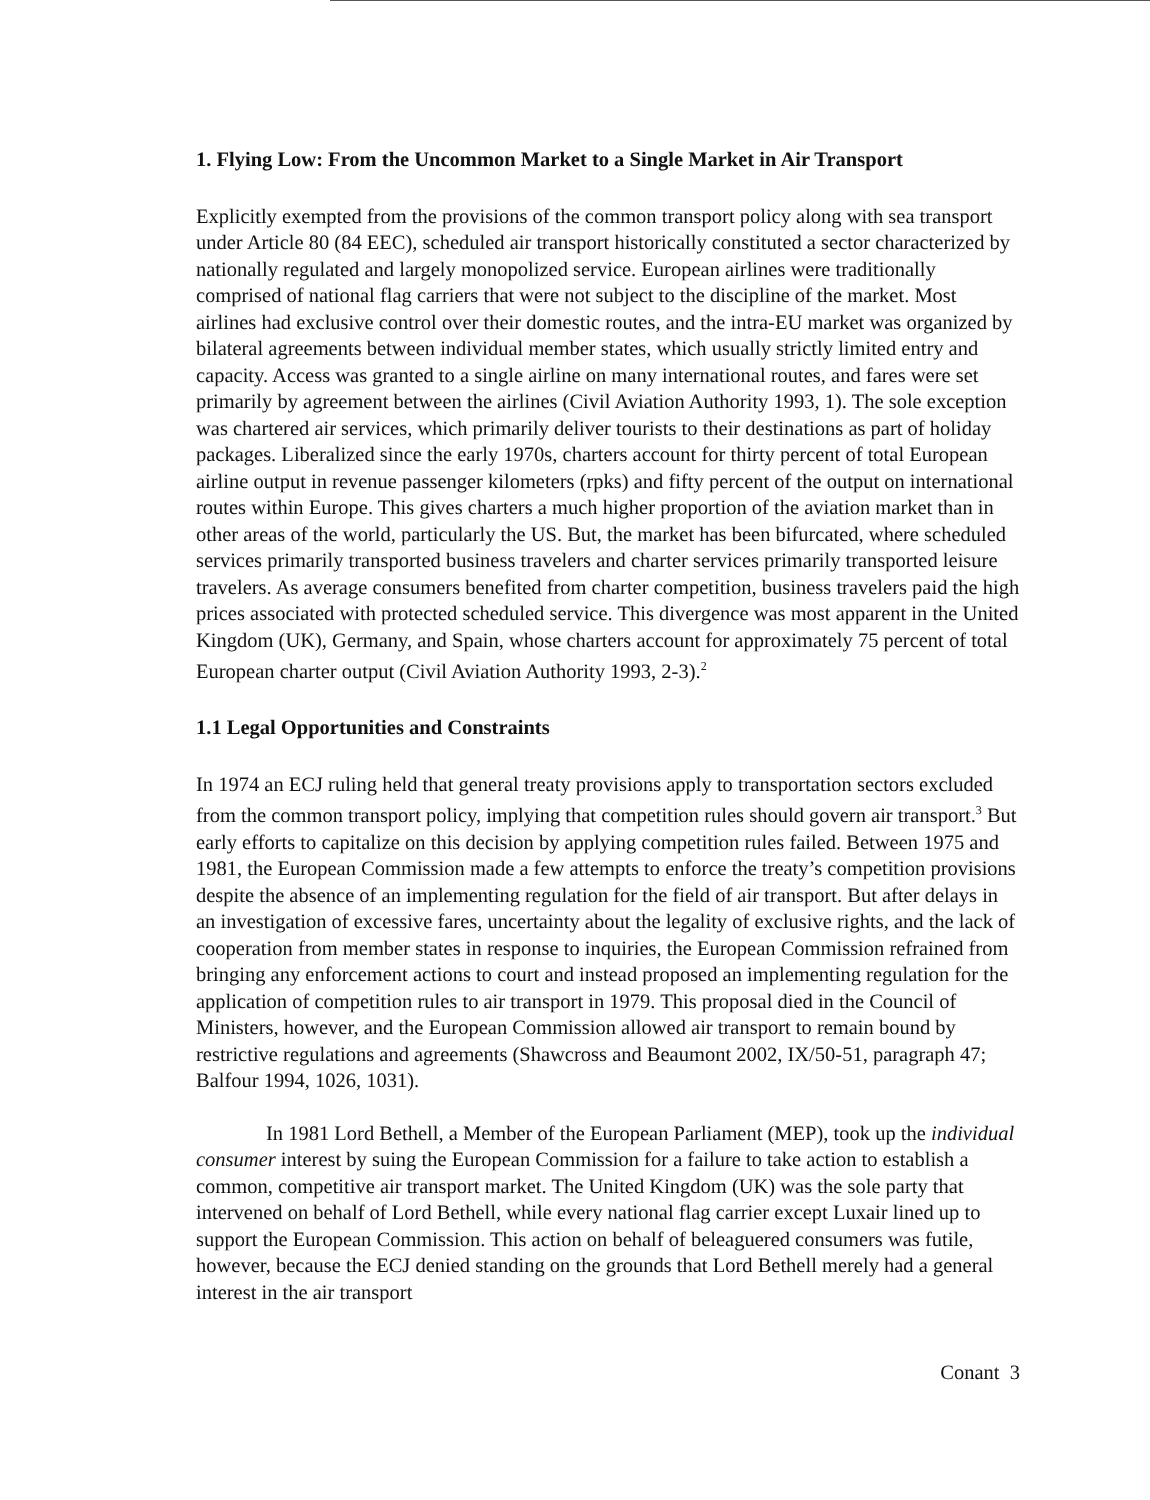1. Flying Low: From the Uncommon Market to a Single Market in Air Transport
Explicitly exempted from the provisions of the common transport policy along with sea transport under Article 80 (84 EEC), scheduled air transport historically constituted a sector characterized by nationally regulated and largely monopolized service. European airlines were traditionally comprised of national flag carriers that were not subject to the discipline of the market. Most airlines had exclusive control over their domestic routes, and the intra-EU market was organized by bilateral agreements between individual member states, which usually strictly limited entry and capacity. Access was granted to a single airline on many international routes, and fares were set primarily by agreement between the airlines (Civil Aviation Authority 1993, 1). The sole exception was chartered air services, which primarily deliver tourists to their destinations as part of holiday packages. Liberalized since the early 1970s, charters account for thirty percent of total European airline output in revenue passenger kilometers (rpks) and fifty percent of the output on international routes within Europe. This gives charters a much higher proportion of the aviation market than in other areas of the world, particularly the US. But, the market has been bifurcated, where scheduled services primarily transported business travelers and charter services primarily transported leisure travelers. As average consumers benefited from charter competition, business travelers paid the high prices associated with protected scheduled service. This divergence was most apparent in the United Kingdom (UK), Germany, and Spain, whose charters account for approximately 75 percent of total European charter output (Civil Aviation Authority 1993, 2-3).<sup>2</sup>
1.1 Legal Opportunities and Constraints
In 1974 an ECJ ruling held that general treaty provisions apply to transportation sectors excluded from the common transport policy, implying that competition rules should govern air transport.<sup>3</sup> But early efforts to capitalize on this decision by applying competition rules failed. Between 1975 and 1981, the European Commission made a few attempts to enforce the treaty’s competition provisions despite the absence of an implementing regulation for the field of air transport. But after delays in an investigation of excessive fares, uncertainty about the legality of exclusive rights, and the lack of cooperation from member states in response to inquiries, the European Commission refrained from bringing any enforcement actions to court and instead proposed an implementing regulation for the application of competition rules to air transport in 1979. This proposal died in the Council of Ministers, however, and the European Commission allowed air transport to remain bound by restrictive regulations and agreements (Shawcross and Beaumont 2002, IX/50-51, paragraph 47; Balfour 1994, 1026, 1031).
In 1981 Lord Bethell, a Member of the European Parliament (MEP), took up the individual consumer interest by suing the European Commission for a failure to take action to establish a common, competitive air transport market. The United Kingdom (UK) was the sole party that intervened on behalf of Lord Bethell, while every national flag carrier except Luxair lined up to support the European Commission. This action on behalf of beleaguered consumers was futile, however, because the ECJ denied standing on the grounds that Lord Bethell merely had a general interest in the air transport
Conant 3